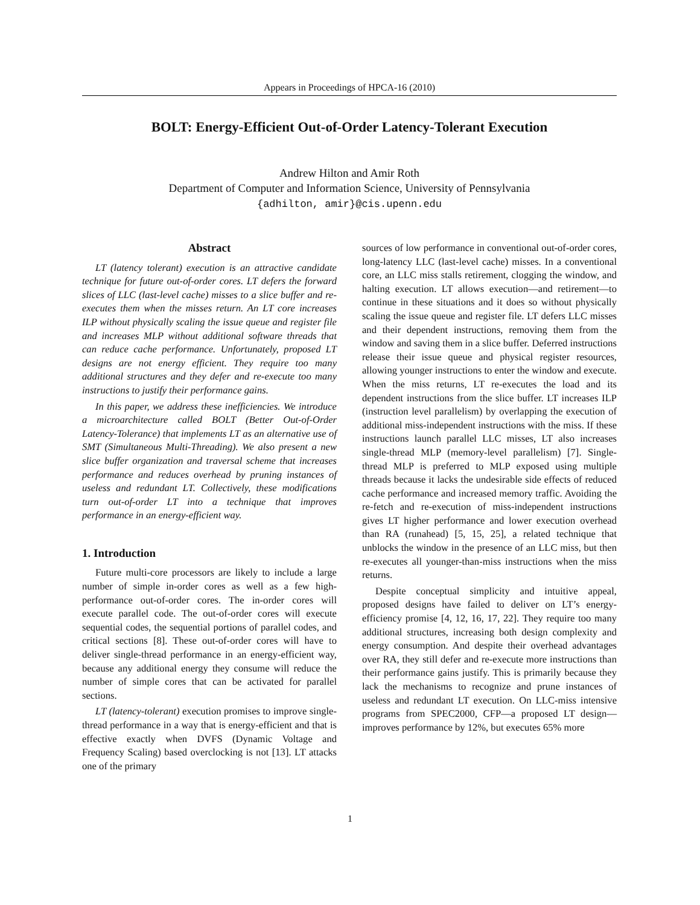Appears in Proceedings of HPCA-16 (2010)
BOLT: Energy-Efficient Out-of-Order Latency-Tolerant Execution
Andrew Hilton and Amir Roth
Department of Computer and Information Science, University of Pennsylvania
{adhilton, amir}@cis.upenn.edu
Abstract
LT (latency tolerant) execution is an attractive candidate technique for future out-of-order cores. LT defers the forward slices of LLC (last-level cache) misses to a slice buffer and re-executes them when the misses return. An LT core increases ILP without physically scaling the issue queue and register file and increases MLP without additional software threads that can reduce cache performance. Unfortunately, proposed LT designs are not energy efficient. They require too many additional structures and they defer and re-execute too many instructions to justify their performance gains.
In this paper, we address these inefficiencies. We introduce a microarchitecture called BOLT (Better Out-of-Order Latency-Tolerance) that implements LT as an alternative use of SMT (Simultaneous Multi-Threading). We also present a new slice buffer organization and traversal scheme that increases performance and reduces overhead by pruning instances of useless and redundant LT. Collectively, these modifications turn out-of-order LT into a technique that improves performance in an energy-efficient way.
1. Introduction
Future multi-core processors are likely to include a large number of simple in-order cores as well as a few high-performance out-of-order cores. The in-order cores will execute parallel code. The out-of-order cores will execute sequential codes, the sequential portions of parallel codes, and critical sections [8]. These out-of-order cores will have to deliver single-thread performance in an energy-efficient way, because any additional energy they consume will reduce the number of simple cores that can be activated for parallel sections.
LT (latency-tolerant) execution promises to improve single-thread performance in a way that is energy-efficient and that is effective exactly when DVFS (Dynamic Voltage and Frequency Scaling) based overclocking is not [13]. LT attacks one of the primary
sources of low performance in conventional out-of-order cores, long-latency LLC (last-level cache) misses. In a conventional core, an LLC miss stalls retirement, clogging the window, and halting execution. LT allows execution—and retirement—to continue in these situations and it does so without physically scaling the issue queue and register file. LT defers LLC misses and their dependent instructions, removing them from the window and saving them in a slice buffer. Deferred instructions release their issue queue and physical register resources, allowing younger instructions to enter the window and execute. When the miss returns, LT re-executes the load and its dependent instructions from the slice buffer. LT increases ILP (instruction level parallelism) by overlapping the execution of additional miss-independent instructions with the miss. If these instructions launch parallel LLC misses, LT also increases single-thread MLP (memory-level parallelism) [7]. Single-thread MLP is preferred to MLP exposed using multiple threads because it lacks the undesirable side effects of reduced cache performance and increased memory traffic. Avoiding the re-fetch and re-execution of miss-independent instructions gives LT higher performance and lower execution overhead than RA (runahead) [5, 15, 25], a related technique that unblocks the window in the presence of an LLC miss, but then re-executes all younger-than-miss instructions when the miss returns.
Despite conceptual simplicity and intuitive appeal, proposed designs have failed to deliver on LT’s energy-efficiency promise [4, 12, 16, 17, 22]. They require too many additional structures, increasing both design complexity and energy consumption. And despite their overhead advantages over RA, they still defer and re-execute more instructions than their performance gains justify. This is primarily because they lack the mechanisms to recognize and prune instances of useless and redundant LT execution. On LLC-miss intensive programs from SPEC2000, CFP—a proposed LT design—improves performance by 12%, but executes 65% more
1